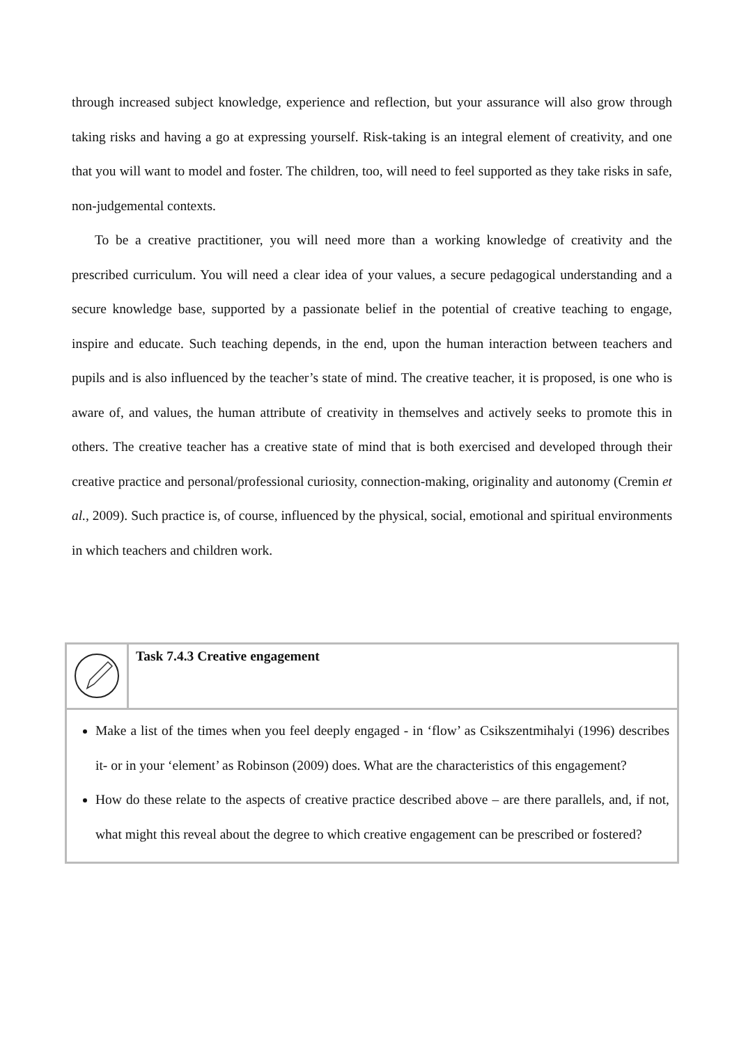through increased subject knowledge, experience and reflection, but your assurance will also grow through taking risks and having a go at expressing yourself. Risk-taking is an integral element of creativity, and one that you will want to model and foster. The children, too, will need to feel supported as they take risks in safe, non-judgemental contexts.
To be a creative practitioner, you will need more than a working knowledge of creativity and the prescribed curriculum. You will need a clear idea of your values, a secure pedagogical understanding and a secure knowledge base, supported by a passionate belief in the potential of creative teaching to engage, inspire and educate. Such teaching depends, in the end, upon the human interaction between teachers and pupils and is also influenced by the teacher’s state of mind. The creative teacher, it is proposed, is one who is aware of, and values, the human attribute of creativity in themselves and actively seeks to promote this in others. The creative teacher has a creative state of mind that is both exercised and developed through their creative practice and personal/professional curiosity, connection-making, originality and autonomy (Cremin et al., 2009). Such practice is, of course, influenced by the physical, social, emotional and spiritual environments in which teachers and children work.
| | Task 7.4.3 Creative engagement |
| Make a list of the times when you feel deeply engaged - in ‘flow’ as Csikszentmihalyi (1996) describes it- or in your ‘element’ as Robinson (2009) does. What are the characteristics of this engagement? How do these relate to the aspects of creative practice described above – are there parallels, and, if not, what might this reveal about the degree to which creative engagement can be prescribed or fostered? | |